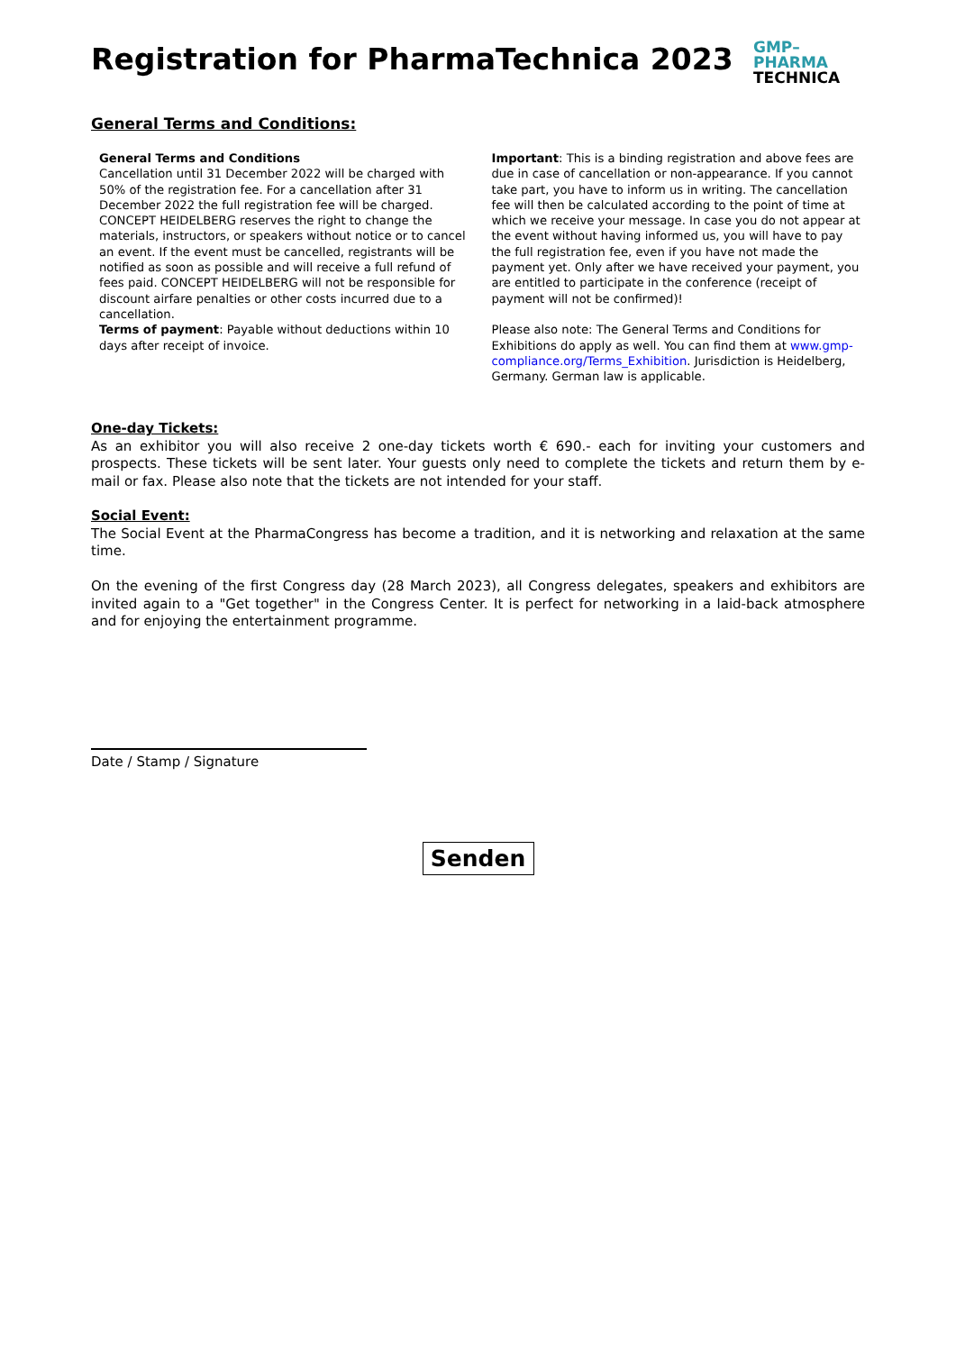Registration for PharmaTechnica 2023
GMP–
PHARMA
TECHNICA
General Terms and Conditions:
General Terms and Conditions
Cancellation until 31 December 2022 will be charged with 50% of the registration fee. For a cancellation after 31 December 2022 the full registration fee will be charged.
CONCEPT HEIDELBERG reserves the right to change the materials, instructors, or speakers without notice or to cancel an event. If the event must be cancelled, registrants will be notified as soon as possible and will receive a full refund of fees paid. CONCEPT HEIDELBERG will not be responsible for discount airfare penalties or other costs incurred due to a cancellation.
Terms of payment: Payable without deductions within 10 days after receipt of invoice.
Important: This is a binding registration and above fees are due in case of cancellation or non-appearance. If you cannot take part, you have to inform us in writing. The cancellation fee will then be calculated according to the point of time at which we receive your message. In case you do not appear at the event without having informed us, you will have to pay the full registration fee, even if you have not made the payment yet. Only after we have received your payment, you are entitled to participate in the conference (receipt of payment will not be confirmed)!
Please also note: The General Terms and Conditions for Exhibitions do apply as well. You can find them at www.gmp-compliance.org/Terms_Exhibition. Jurisdiction is Heidelberg, Germany. German law is applicable.
One-day Tickets:
As an exhibitor you will also receive 2 one-day tickets worth € 690.- each for inviting your customers and prospects. These tickets will be sent later. Your guests only need to complete the tickets and return them by e-mail or fax. Please also note that the tickets are not intended for your staff.
Social Event:
The Social Event at the PharmaCongress has become a tradition, and it is networking and relaxation at the same time.
On the evening of the first Congress day (28 March 2023), all Congress delegates, speakers and exhibitors are invited again to a "Get together" in the Congress Center. It is perfect for networking in a laid-back atmosphere and for enjoying the entertainment programme.
Date / Stamp / Signature
Senden